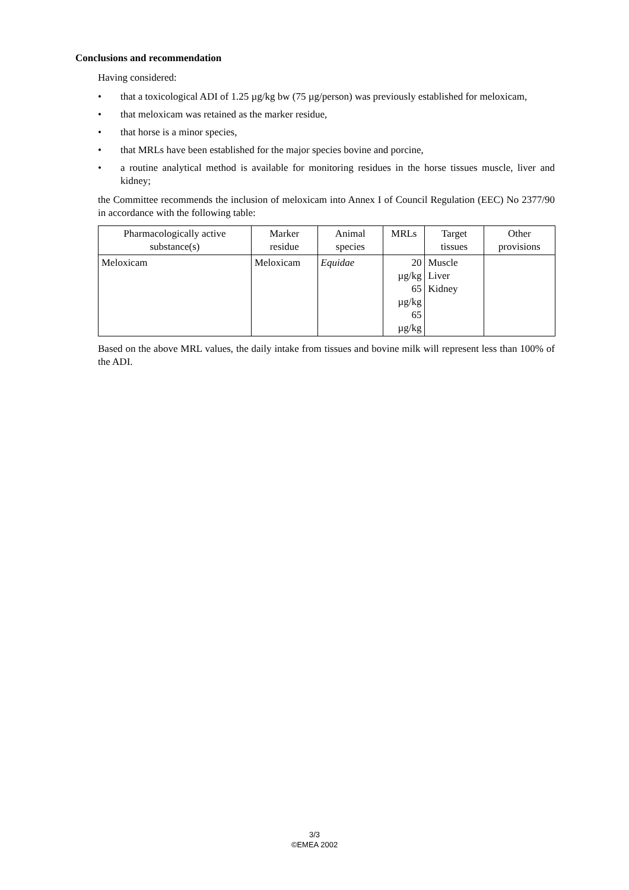Conclusions and recommendation
Having considered:
• that a toxicological ADI of 1.25 µg/kg bw (75 µg/person) was previously established for meloxicam,
• that meloxicam was retained as the marker residue,
• that horse is a minor species,
• that MRLs have been established for the major species bovine and porcine,
• a routine analytical method is available for monitoring residues in the horse tissues muscle, liver and kidney;
the Committee recommends the inclusion of meloxicam into Annex I of Council Regulation (EEC) No 2377/90 in accordance with the following table:
| Pharmacologically active substance(s) | Marker residue | Animal species | MRLs | Target tissues | Other provisions |
| --- | --- | --- | --- | --- | --- |
| Meloxicam | Meloxicam | Equidae | 20 µg/kg 65 µg/kg 65 µg/kg | Muscle Liver Kidney | |
Based on the above MRL values, the daily intake from tissues and bovine milk will represent less than 100% of the ADI.
3/3
©EMEA 2002